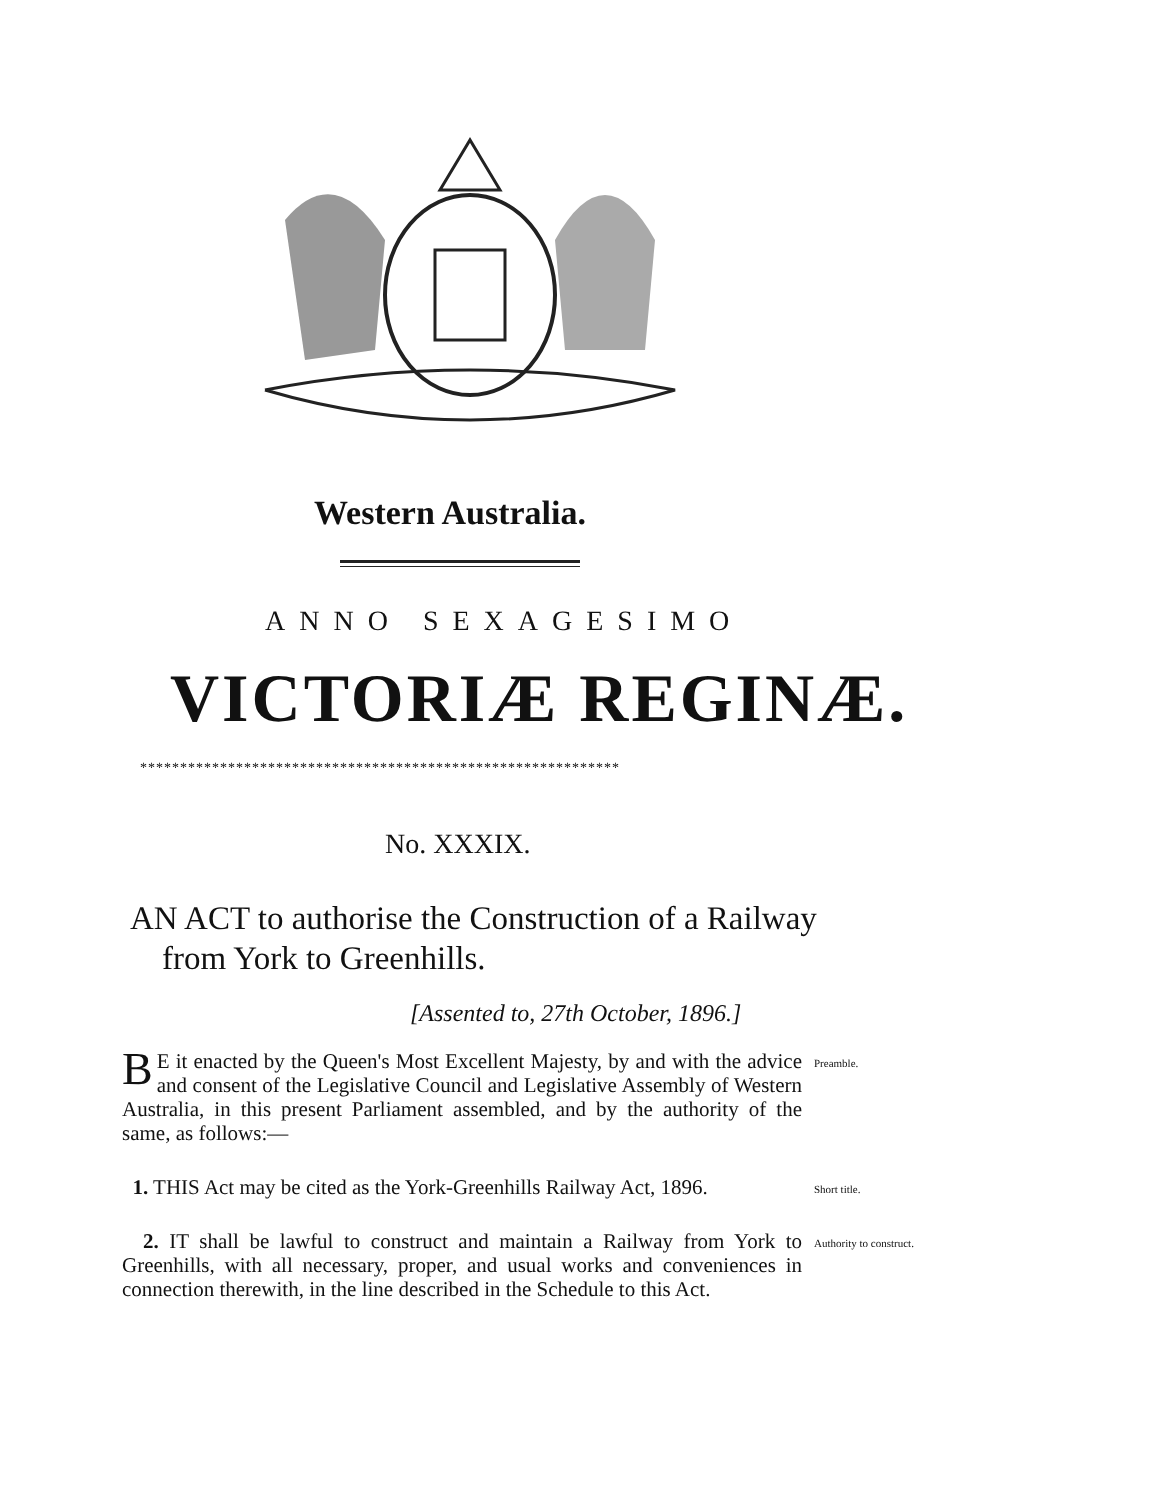Western Australia.
ANNO SEXAGESIMO
VICTORIÆ REGINÆ.
************************************************************
No. XXXIX.
AN ACT to authorise the Construction of a Railway from York to Greenhills.
[Assented to, 27th October, 1896.]
BE it enacted by the Queen's Most Excellent Majesty, by and with the advice and consent of the Legislative Council and Legislative Assembly of Western Australia, in this present Parliament assembled, and by the authority of the same, as follows:—
Preamble.
1. THIS Act may be cited as the York-Greenhills Railway Act, 1896.
Short title.
2. IT shall be lawful to construct and maintain a Railway from York to Greenhills, with all necessary, proper, and usual works and conveniences in connection therewith, in the line described in the Schedule to this Act.
Authority to construct.